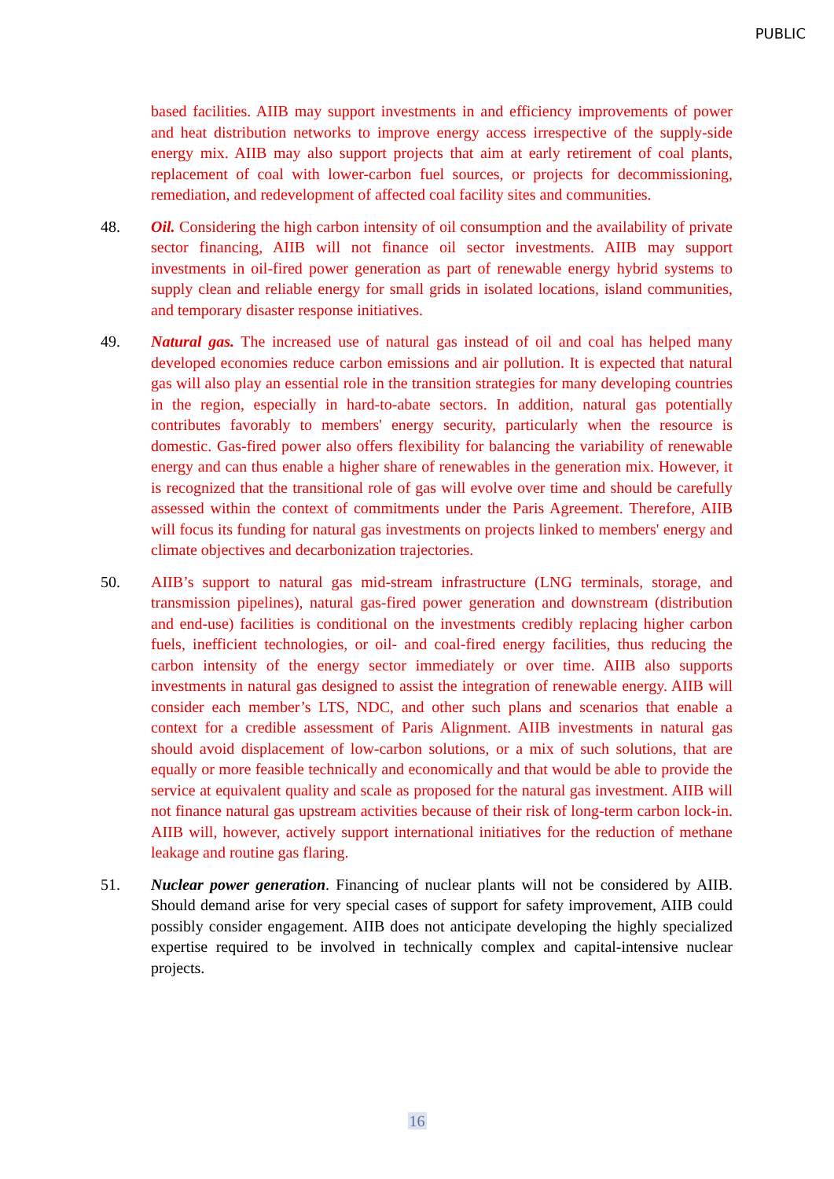PUBLIC
based facilities. AIIB may support investments in and efficiency improvements of power and heat distribution networks to improve energy access irrespective of the supply-side energy mix. AIIB may also support projects that aim at early retirement of coal plants, replacement of coal with lower-carbon fuel sources, or projects for decommissioning, remediation, and redevelopment of affected coal facility sites and communities.
48. Oil. Considering the high carbon intensity of oil consumption and the availability of private sector financing, AIIB will not finance oil sector investments. AIIB may support investments in oil-fired power generation as part of renewable energy hybrid systems to supply clean and reliable energy for small grids in isolated locations, island communities, and temporary disaster response initiatives.
49. Natural gas. The increased use of natural gas instead of oil and coal has helped many developed economies reduce carbon emissions and air pollution. It is expected that natural gas will also play an essential role in the transition strategies for many developing countries in the region, especially in hard-to-abate sectors. In addition, natural gas potentially contributes favorably to members' energy security, particularly when the resource is domestic. Gas-fired power also offers flexibility for balancing the variability of renewable energy and can thus enable a higher share of renewables in the generation mix. However, it is recognized that the transitional role of gas will evolve over time and should be carefully assessed within the context of commitments under the Paris Agreement. Therefore, AIIB will focus its funding for natural gas investments on projects linked to members' energy and climate objectives and decarbonization trajectories.
50. AIIB’s support to natural gas mid-stream infrastructure (LNG terminals, storage, and transmission pipelines), natural gas-fired power generation and downstream (distribution and end-use) facilities is conditional on the investments credibly replacing higher carbon fuels, inefficient technologies, or oil- and coal-fired energy facilities, thus reducing the carbon intensity of the energy sector immediately or over time. AIIB also supports investments in natural gas designed to assist the integration of renewable energy. AIIB will consider each member’s LTS, NDC, and other such plans and scenarios that enable a context for a credible assessment of Paris Alignment. AIIB investments in natural gas should avoid displacement of low-carbon solutions, or a mix of such solutions, that are equally or more feasible technically and economically and that would be able to provide the service at equivalent quality and scale as proposed for the natural gas investment. AIIB will not finance natural gas upstream activities because of their risk of long-term carbon lock-in. AIIB will, however, actively support international initiatives for the reduction of methane leakage and routine gas flaring.
51. Nuclear power generation. Financing of nuclear plants will not be considered by AIIB. Should demand arise for very special cases of support for safety improvement, AIIB could possibly consider engagement. AIIB does not anticipate developing the highly specialized expertise required to be involved in technically complex and capital-intensive nuclear projects.
16